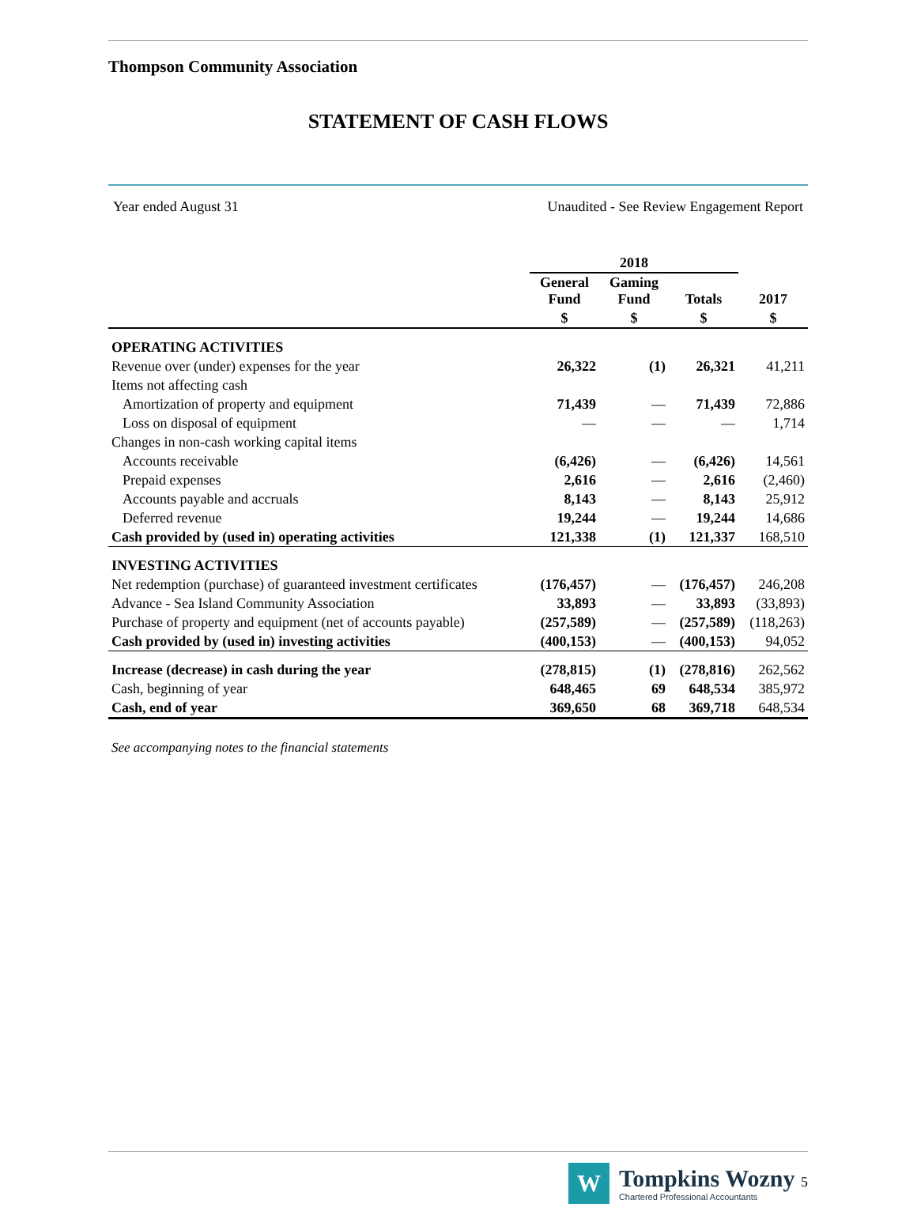Thompson Community Association
STATEMENT OF CASH FLOWS
Year ended August 31 Unaudited - See Review Engagement Report
| | 2018 | | | |
| --- | --- | --- | --- | --- |
| | General Fund | Gaming Fund | Totals | 2017 |
| | $ | $ | $ | $ |
| OPERATING ACTIVITIES | | | | |
| Revenue over (under) expenses for the year | 26,322 | (1) | 26,321 | 41,211 |
| Items not affecting cash | | | | |
| Amortization of property and equipment | 71,439 | — | 71,439 | 72,886 |
| Loss on disposal of equipment | — | — | — | 1,714 |
| Changes in non-cash working capital items | | | | |
| Accounts receivable | (6,426) | — | (6,426) | 14,561 |
| Prepaid expenses | 2,616 | — | 2,616 | (2,460) |
| Accounts payable and accruals | 8,143 | — | 8,143 | 25,912 |
| Deferred revenue | 19,244 | — | 19,244 | 14,686 |
| Cash provided by (used in) operating activities | 121,338 | (1) | 121,337 | 168,510 |
| INVESTING ACTIVITIES | | | | |
| Net redemption (purchase) of guaranteed investment certificates | (176,457) | — | (176,457) | 246,208 |
| Advance - Sea Island Community Association | 33,893 | — | 33,893 | (33,893) |
| Purchase of property and equipment (net of accounts payable) | (257,589) | — | (257,589) | (118,263) |
| Cash provided by (used in) investing activities | (400,153) | — | (400,153) | 94,052 |
| Increase (decrease) in cash during the year | (278,815) | (1) | (278,816) | 262,562 |
| Cash, beginning of year | 648,465 | 69 | 648,534 | 385,972 |
| Cash, end of year | 369,650 | 68 | 369,718 | 648,534 |
See accompanying notes to the financial statements
W
Tompkins Wozny 5
Chartered Professional Accountants